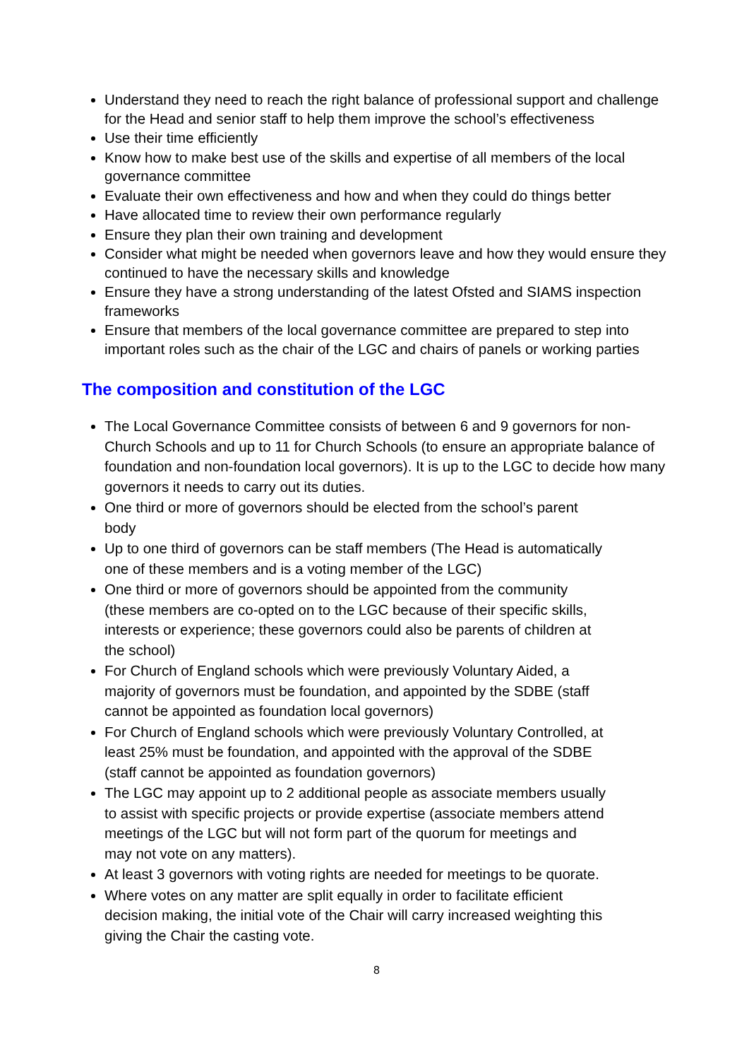Understand they need to reach the right balance of professional support and challenge for the Head and senior staff to help them improve the school’s effectiveness
Use their time efficiently
Know how to make best use of the skills and expertise of all members of the local governance committee
Evaluate their own effectiveness and how and when they could do things better
Have allocated time to review their own performance regularly
Ensure they plan their own training and development
Consider what might be needed when governors leave and how they would ensure they continued to have the necessary skills and knowledge
Ensure they have a strong understanding of the latest Ofsted and SIAMS inspection frameworks
Ensure that members of the local governance committee are prepared to step into important roles such as the chair of the LGC and chairs of panels or working parties
The composition and constitution of the LGC
The Local Governance Committee consists of between 6 and 9 governors for non-Church Schools and up to 11 for Church Schools (to ensure an appropriate balance of foundation and non-foundation local governors). It is up to the LGC to decide how many governors it needs to carry out its duties.
One third or more of governors should be elected from the school’s parent
body
Up to one third of governors can be staff members (The Head is automatically
one of these members and is a voting member of the LGC)
One third or more of governors should be appointed from the community
(these members are co-opted on to the LGC because of their specific skills,
interests or experience; these governors could also be parents of children at
the school)
For Church of England schools which were previously Voluntary Aided, a
majority of governors must be foundation, and appointed by the SDBE (staff
cannot be appointed as foundation local governors)
For Church of England schools which were previously Voluntary Controlled, at
least 25% must be foundation, and appointed with the approval of the SDBE
(staff cannot be appointed as foundation governors)
The LGC may appoint up to 2 additional people as associate members usually
to assist with specific projects or provide expertise (associate members attend
meetings of the LGC but will not form part of the quorum for meetings and
may not vote on any matters).
At least 3 governors with voting rights are needed for meetings to be quorate.
Where votes on any matter are split equally in order to facilitate efficient
decision making, the initial vote of the Chair will carry increased weighting this
giving the Chair the casting vote.
8